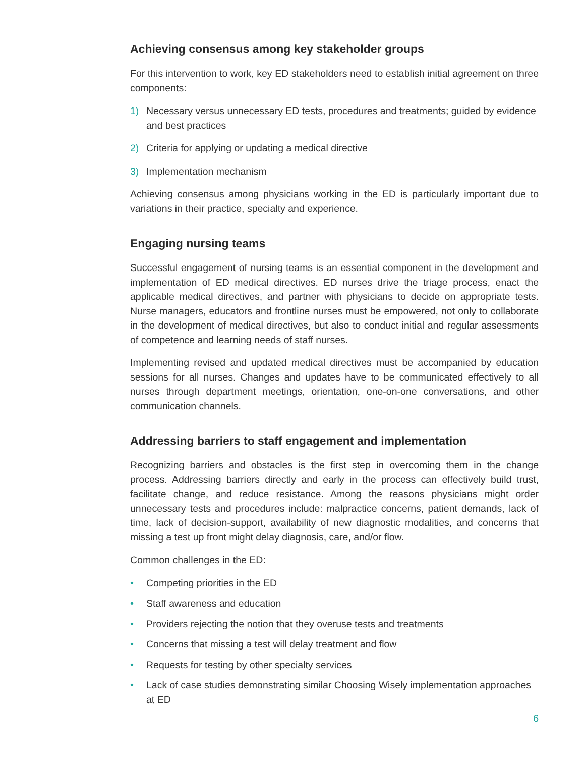Achieving consensus among key stakeholder groups
For this intervention to work, key ED stakeholders need to establish initial agreement on three components:
1) Necessary versus unnecessary ED tests, procedures and treatments; guided by evidence and best practices
2) Criteria for applying or updating a medical directive
3) Implementation mechanism
Achieving consensus among physicians working in the ED is particularly important due to variations in their practice, specialty and experience.
Engaging nursing teams
Successful engagement of nursing teams is an essential component in the development and implementation of ED medical directives. ED nurses drive the triage process, enact the applicable medical directives, and partner with physicians to decide on appropriate tests. Nurse managers, educators and frontline nurses must be empowered, not only to collaborate in the development of medical directives, but also to conduct initial and regular assessments of competence and learning needs of staff nurses.
Implementing revised and updated medical directives must be accompanied by education sessions for all nurses. Changes and updates have to be communicated effectively to all nurses through department meetings, orientation, one-on-one conversations, and other communication channels.
Addressing barriers to staff engagement and implementation
Recognizing barriers and obstacles is the first step in overcoming them in the change process. Addressing barriers directly and early in the process can effectively build trust, facilitate change, and reduce resistance. Among the reasons physicians might order unnecessary tests and procedures include: malpractice concerns, patient demands, lack of time, lack of decision-support, availability of new diagnostic modalities, and concerns that missing a test up front might delay diagnosis, care, and/or flow.
Common challenges in the ED:
• Competing priorities in the ED
• Staff awareness and education
• Providers rejecting the notion that they overuse tests and treatments
• Concerns that missing a test will delay treatment and flow
• Requests for testing by other specialty services
• Lack of case studies demonstrating similar Choosing Wisely implementation approaches at ED
6